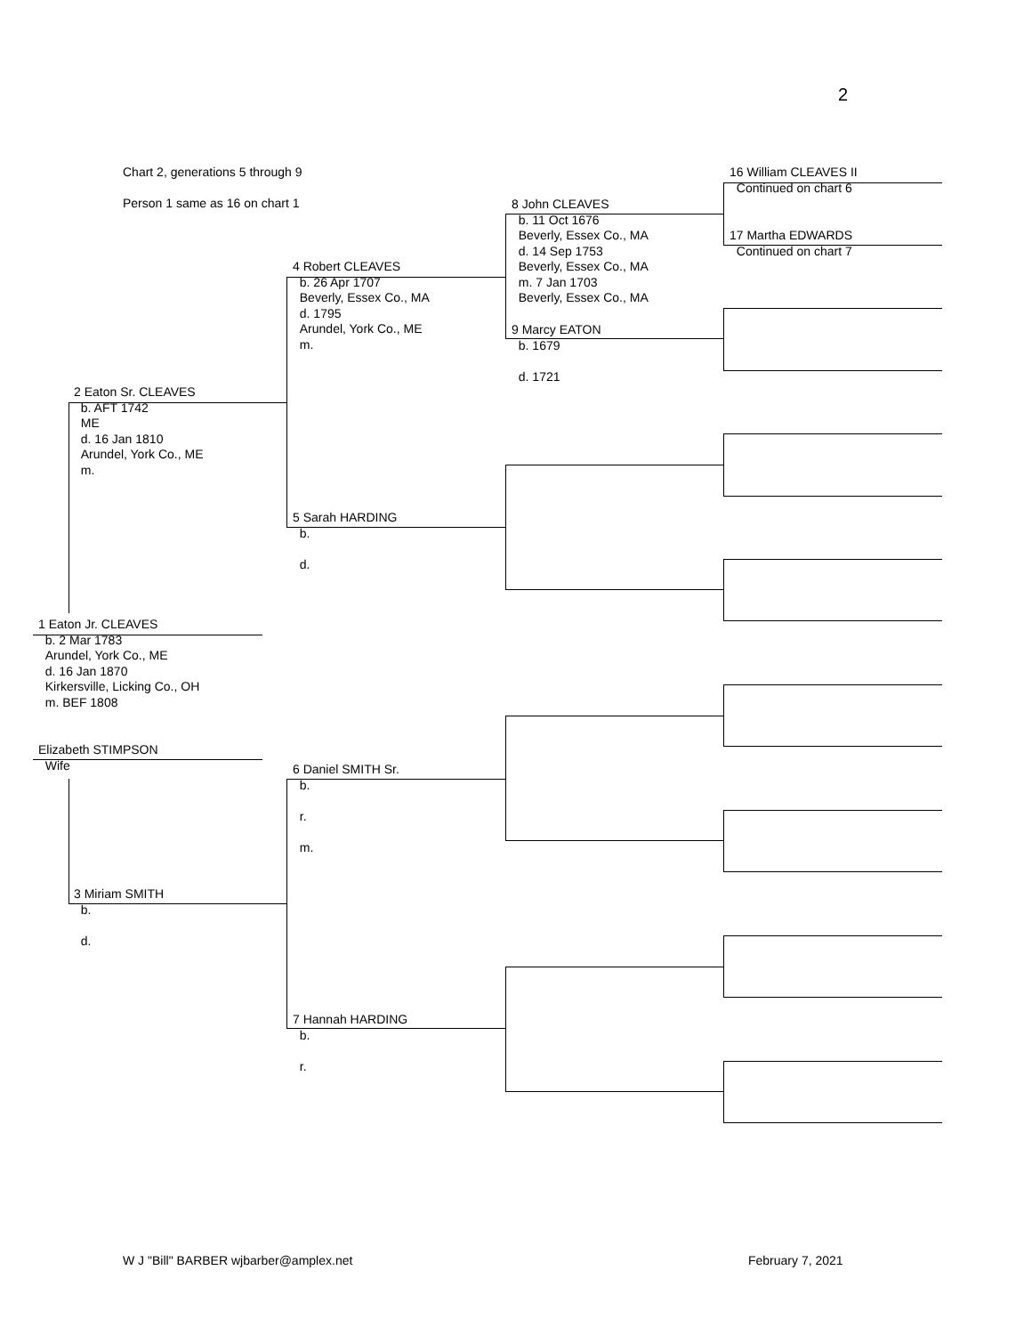2
Chart 2, generations 5 through 9
Person 1 same as 16 on chart 1
16 William CLEAVES II
Continued on chart 6
17 Martha EDWARDS
Continued on chart 7
8 John CLEAVES
b. 11 Oct 1676
Beverly, Essex Co., MA
d. 14 Sep 1753
Beverly, Essex Co., MA
m. 7 Jan 1703
Beverly, Essex Co., MA
9 Marcy EATON
b. 1679
d. 1721
4 Robert CLEAVES
b. 26 Apr 1707
Beverly, Essex Co., MA
d. 1795
Arundel, York Co., ME
m.
5 Sarah HARDING
b.
d.
2 Eaton Sr. CLEAVES
b. AFT 1742
ME
d. 16 Jan 1810
Arundel, York Co., ME
m.
1 Eaton Jr. CLEAVES
b. 2 Mar 1783
Arundel, York Co., ME
d. 16 Jan 1870
Kirkersville, Licking Co., OH
m. BEF 1808
Elizabeth STIMPSON
Wife
6 Daniel SMITH Sr.
b.
r.
m.
3 Miriam SMITH
b.
d.
7 Hannah HARDING
b.
r.
W J "Bill" BARBER wjbarber@amplex.net February 7, 2021